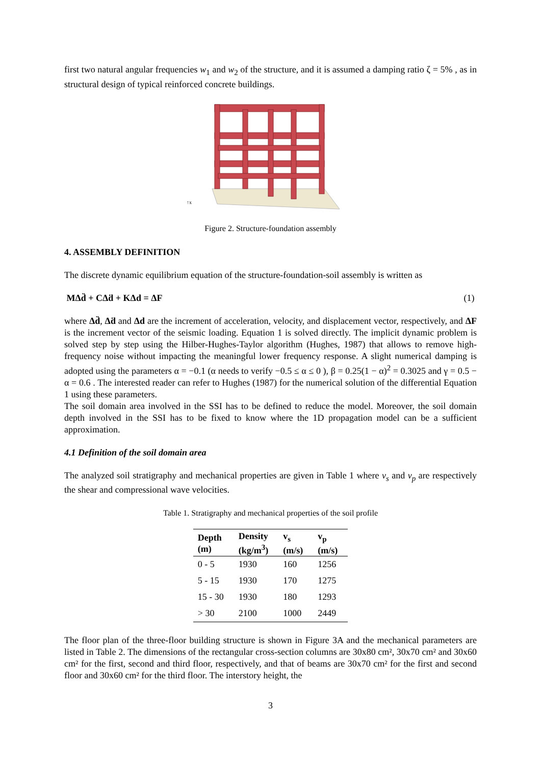first two natural angular frequencies w<sub>1</sub> and w<sub>2</sub> of the structure, and it is assumed a damping ratio ζ = 5% , as in structural design of typical reinforced concrete buildings.
↑x
Figure 2. Structure-foundation assembly
4. ASSEMBLY DEFINITION
The discrete dynamic equilibrium equation of the structure-foundation-soil assembly is written as
MΔd̈ + CΔḋ + KΔd = ΔF (1)
where Δd̈, Δḋ and Δd are the increment of acceleration, velocity, and displacement vector, respectively, and ΔF is the increment vector of the seismic loading. Equation 1 is solved directly. The implicit dynamic problem is solved step by step using the Hilber-Hughes-Taylor algorithm (Hughes, 1987) that allows to remove high-frequency noise without impacting the meaningful lower frequency response. A slight numerical damping is adopted using the parameters α = −0.1 (α needs to verify −0.5 ≤ α ≤ 0 ), β = 0.25(1 − α)<sup>2</sup> = 0.3025 and γ = 0.5 − α = 0.6 . The interested reader can refer to Hughes (1987) for the numerical solution of the differential Equation 1 using these parameters.
The soil domain area involved in the SSI has to be defined to reduce the model. Moreover, the soil domain depth involved in the SSI has to be fixed to know where the 1D propagation model can be a sufficient approximation.
4.1 Definition of the soil domain area
The analyzed soil stratigraphy and mechanical properties are given in Table 1 where v<sub>s</sub> and v<sub>p</sub> are respectively the shear and compressional wave velocities.
Table 1. Stratigraphy and mechanical properties of the soil profile
| Depth (m) | Density (kg/m<sup>3</sup>) | v<sub>s</sub> (m/s) | v<sub>p</sub> (m/s) |
| --- | --- | --- | --- |
| 0 - 5 | 1930 | 160 | 1256 |
| 5 - 15 | 1930 | 170 | 1275 |
| 15 - 30 | 1930 | 180 | 1293 |
| > 30 | 2100 | 1000 | 2449 |
The floor plan of the three-floor building structure is shown in Figure 3A and the mechanical parameters are listed in Table 2. The dimensions of the rectangular cross-section columns are 30x80 cm², 30x70 cm² and 30x60 cm² for the first, second and third floor, respectively, and that of beams are 30x70 cm² for the first and second floor and 30x60 cm² for the third floor. The interstory height, the
3